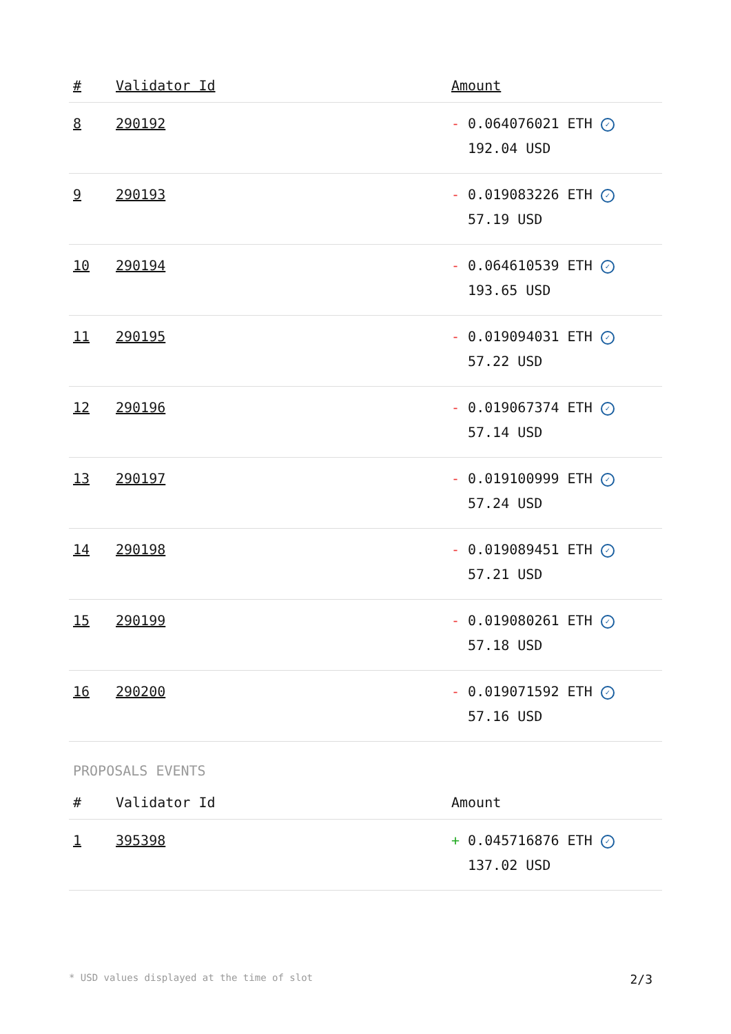| # | Validator Id | Amount |
| --- | --- | --- |
| 8 | 290192 | - 0.064076021 ETH ✓ 192.04 USD |
| 9 | 290193 | - 0.019083226 ETH ✓ 57.19 USD |
| 10 | 290194 | - 0.064610539 ETH ✓ 193.65 USD |
| 11 | 290195 | - 0.019094031 ETH ✓ 57.22 USD |
| 12 | 290196 | - 0.019067374 ETH ✓ 57.14 USD |
| 13 | 290197 | - 0.019100999 ETH ✓ 57.24 USD |
| 14 | 290198 | - 0.019089451 ETH ✓ 57.21 USD |
| 15 | 290199 | - 0.019080261 ETH ✓ 57.18 USD |
| 16 | 290200 | - 0.019071592 ETH ✓ 57.16 USD |
PROPOSALS EVENTS
| # | Validator Id | Amount |
| --- | --- | --- |
| 1 | 395398 | + 0.045716876 ETH ✓ 137.02 USD |
* USD values displayed at the time of slot 2/3